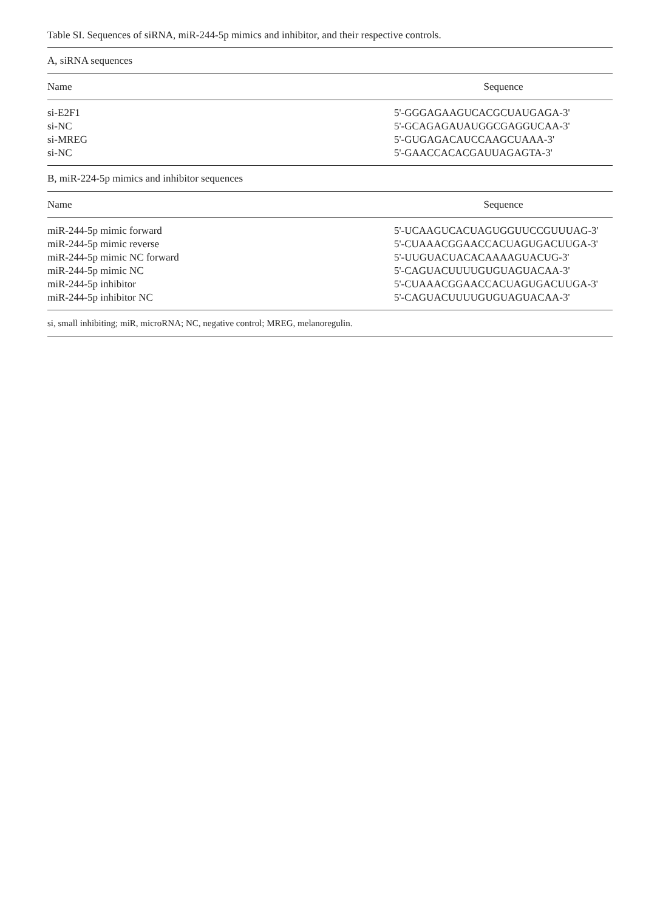Table SI. Sequences of siRNA, miR-244-5p mimics and inhibitor, and their respective controls.
| A, siRNA sequences | |
| Name | Sequence |
| si-E2F1 | 5'-GGGAGAAGUCACGCUAUGAGA-3' |
| si-NC | 5'-GCAGAGAUAUGGCGAGGUCAA-3' |
| si-MREG | 5'-GUGAGACAUCCAAGCUAAA-3' |
| si-NC | 5'-GAACCACACGAUUAGAGTA-3' |
| B, miR-224-5p mimics and inhibitor sequences | |
| Name | Sequence |
| miR-244-5p mimic forward | 5'-UCAAGUCACUAGUGGUUCCGUUUAG-3' |
| miR-244-5p mimic reverse | 5'-CUAAACGGAACCACUAGUGACUUGA-3' |
| miR-244-5p mimic NC forward | 5'-UUGUACUACACAAAAGUACUG-3' |
| miR-244-5p mimic NC | 5'-CAGUACUUUUGUGUAGUACAA-3' |
| miR-244-5p inhibitor | 5'-CUAAACGGAACCACUAGUGACUUGA-3' |
| miR-244-5p inhibitor NC | 5'-CAGUACUUUUGUGUAGUACAA-3' |
| si, small inhibiting; miR, microRNA; NC, negative control; MREG, melanoregulin. | |